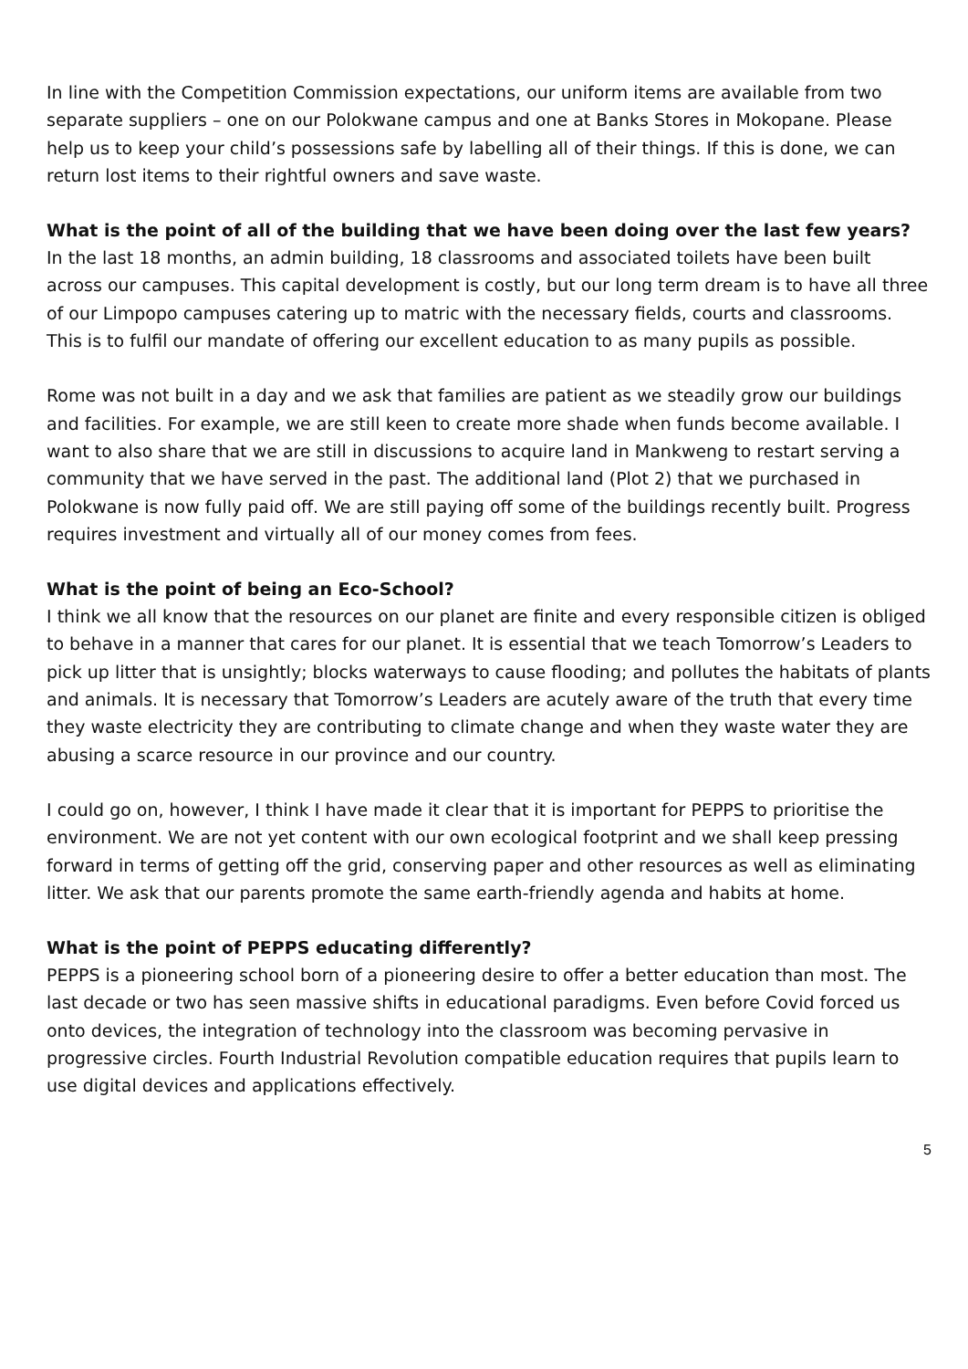In line with the Competition Commission expectations, our uniform items are available from two separate suppliers – one on our Polokwane campus and one at Banks Stores in Mokopane. Please help us to keep your child’s possessions safe by labelling all of their things. If this is done, we can return lost items to their rightful owners and save waste.
What is the point of all of the building that we have been doing over the last few years?
In the last 18 months, an admin building, 18 classrooms and associated toilets have been built across our campuses. This capital development is costly, but our long term dream is to have all three of our Limpopo campuses catering up to matric with the necessary fields, courts and classrooms. This is to fulfil our mandate of offering our excellent education to as many pupils as possible.
Rome was not built in a day and we ask that families are patient as we steadily grow our buildings and facilities. For example, we are still keen to create more shade when funds become available. I want to also share that we are still in discussions to acquire land in Mankweng to restart serving a community that we have served in the past. The additional land (Plot 2) that we purchased in Polokwane is now fully paid off. We are still paying off some of the buildings recently built. Progress requires investment and virtually all of our money comes from fees.
What is the point of being an Eco-School?
I think we all know that the resources on our planet are finite and every responsible citizen is obliged to behave in a manner that cares for our planet. It is essential that we teach Tomorrow’s Leaders to pick up litter that is unsightly; blocks waterways to cause flooding; and pollutes the habitats of plants and animals. It is necessary that Tomorrow’s Leaders are acutely aware of the truth that every time they waste electricity they are contributing to climate change and when they waste water they are abusing a scarce resource in our province and our country.
I could go on, however, I think I have made it clear that it is important for PEPPS to prioritise the environment. We are not yet content with our own ecological footprint and we shall keep pressing forward in terms of getting off the grid, conserving paper and other resources as well as eliminating litter. We ask that our parents promote the same earth-friendly agenda and habits at home.
What is the point of PEPPS educating differently?
PEPPS is a pioneering school born of a pioneering desire to offer a better education than most. The last decade or two has seen massive shifts in educational paradigms. Even before Covid forced us onto devices, the integration of technology into the classroom was becoming pervasive in progressive circles. Fourth Industrial Revolution compatible education requires that pupils learn to use digital devices and applications effectively.
5